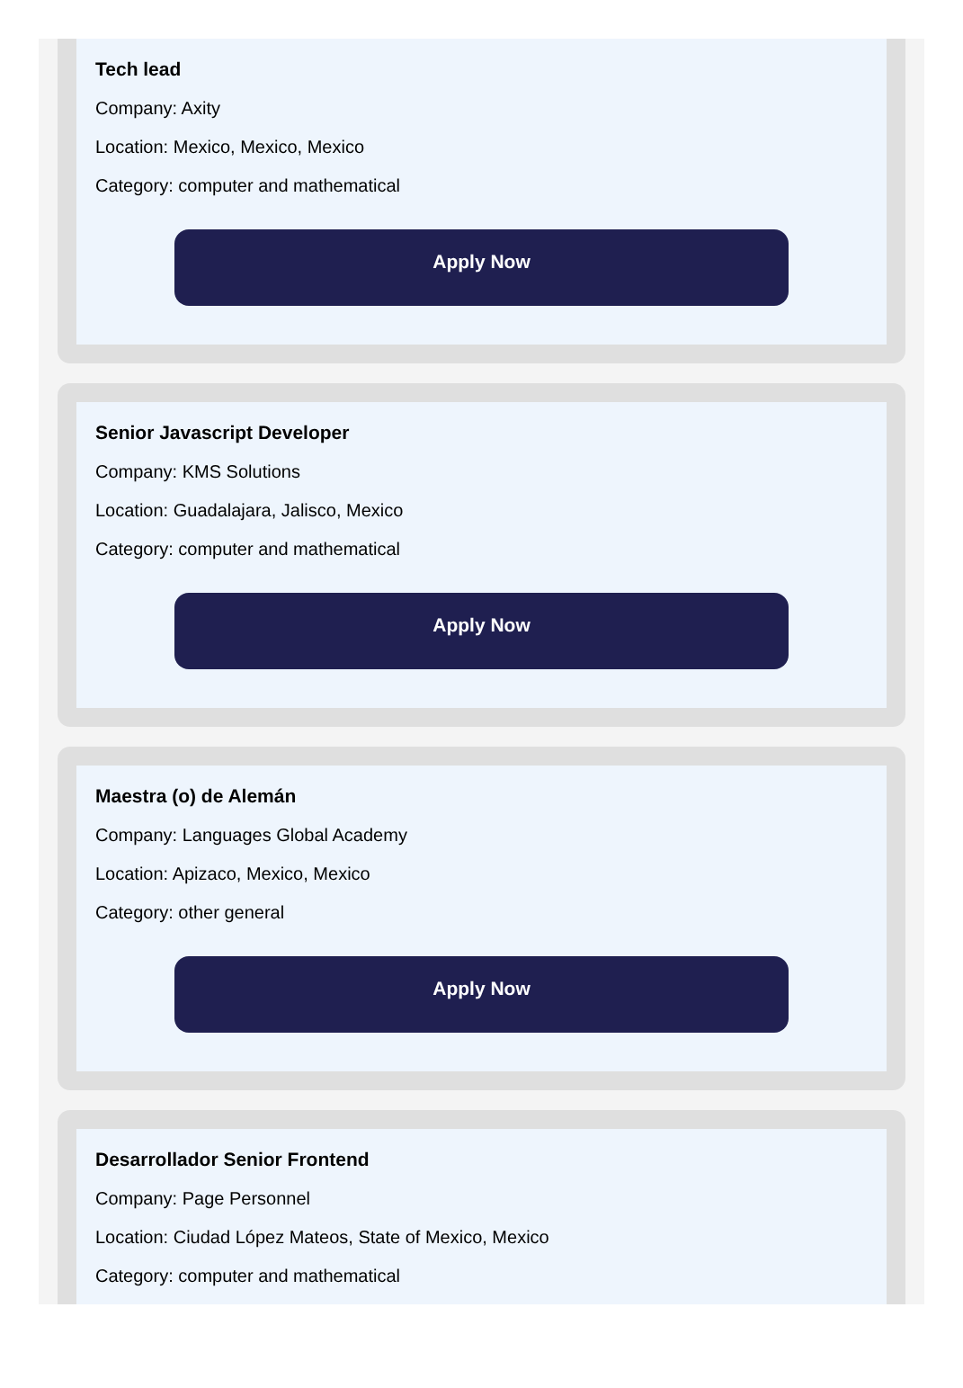Tech lead
Company: Axity
Location: Mexico, Mexico, Mexico
Category: computer and mathematical
Apply Now
Senior Javascript Developer
Company: KMS Solutions
Location: Guadalajara, Jalisco, Mexico
Category: computer and mathematical
Apply Now
Maestra (o) de Alemán
Company: Languages Global Academy
Location: Apizaco, Mexico, Mexico
Category: other general
Apply Now
Desarrollador Senior Frontend
Company: Page Personnel
Location: Ciudad López Mateos, State of Mexico, Mexico
Category: computer and mathematical